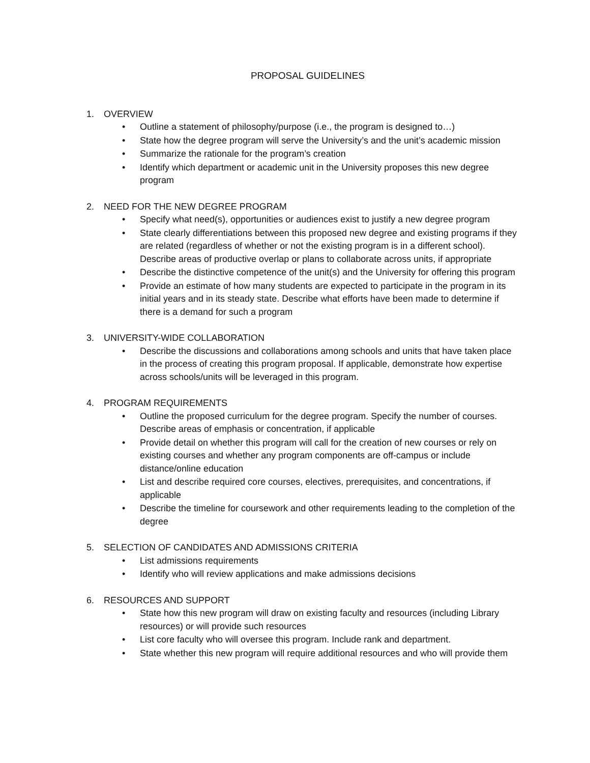PROPOSAL GUIDELINES
1. OVERVIEW
• Outline a statement of philosophy/purpose (i.e., the program is designed to…)
• State how the degree program will serve the University’s and the unit’s academic mission
• Summarize the rationale for the program’s creation
• Identify which department or academic unit in the University proposes this new degree program
2. NEED FOR THE NEW DEGREE PROGRAM
• Specify what need(s), opportunities or audiences exist to justify a new degree program
• State clearly differentiations between this proposed new degree and existing programs if they are related (regardless of whether or not the existing program is in a different school). Describe areas of productive overlap or plans to collaborate across units, if appropriate
• Describe the distinctive competence of the unit(s) and the University for offering this program
• Provide an estimate of how many students are expected to participate in the program in its initial years and in its steady state. Describe what efforts have been made to determine if there is a demand for such a program
3. UNIVERSITY-WIDE COLLABORATION
• Describe the discussions and collaborations among schools and units that have taken place in the process of creating this program proposal. If applicable, demonstrate how expertise across schools/units will be leveraged in this program.
4. PROGRAM REQUIREMENTS
• Outline the proposed curriculum for the degree program. Specify the number of courses. Describe areas of emphasis or concentration, if applicable
• Provide detail on whether this program will call for the creation of new courses or rely on existing courses and whether any program components are off-campus or include distance/online education
• List and describe required core courses, electives, prerequisites, and concentrations, if applicable
• Describe the timeline for coursework and other requirements leading to the completion of the degree
5. SELECTION OF CANDIDATES AND ADMISSIONS CRITERIA
• List admissions requirements
• Identify who will review applications and make admissions decisions
6. RESOURCES AND SUPPORT
• State how this new program will draw on existing faculty and resources (including Library resources) or will provide such resources
• List core faculty who will oversee this program. Include rank and department.
• State whether this new program will require additional resources and who will provide them